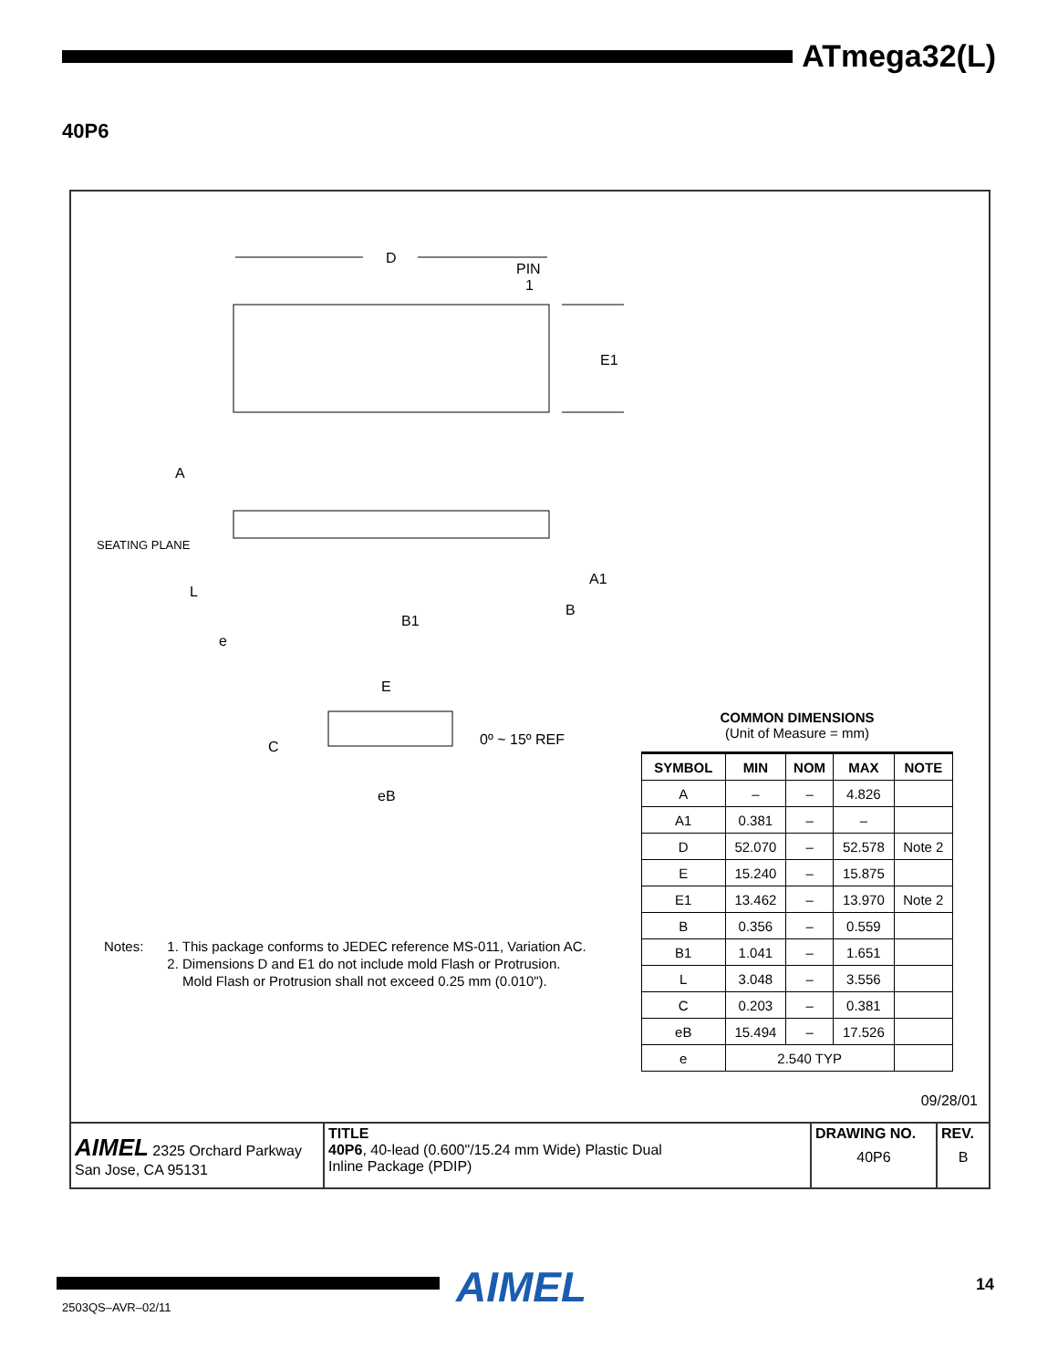ATmega32(L)
40P6
D
PIN
1
E1
A
SEATING PLANE
L
e
B1
B
A1
E
C
0º ~ 15º REF
eB
COMMON DIMENSIONS
(Unit of Measure = mm)
| SYMBOL | MIN | NOM | MAX | NOTE |
| --- | --- | --- | --- | --- |
| A | – | – | 4.826 | |
| A1 | 0.381 | – | – | |
| D | 52.070 | – | 52.578 | Note 2 |
| E | 15.240 | – | 15.875 | |
| E1 | 13.462 | – | 13.970 | Note 2 |
| B | 0.356 | – | 0.559 | |
| B1 | 1.041 | – | 1.651 | |
| L | 3.048 | – | 3.556 | |
| C | 0.203 | – | 0.381 | |
| eB | 15.494 | – | 17.526 | |
| e | 2.540 TYP | | | |
Notes: 1. This package conforms to JEDEC reference MS-011, Variation AC.
2. Dimensions D and E1 do not include mold Flash or Protrusion.
Mold Flash or Protrusion shall not exceed 0.25 mm (0.010").
09/28/01
| AIMEL 2325 Orchard Parkway San Jose, CA 95131 | TITLE 40P6 , 40-lead (0.600"/15.24 mm Wide) Plastic Dual Inline Package (PDIP) | DRAWING NO. 40P6 | REV. B |
AIMEL
2503QS–AVR–02/11
14